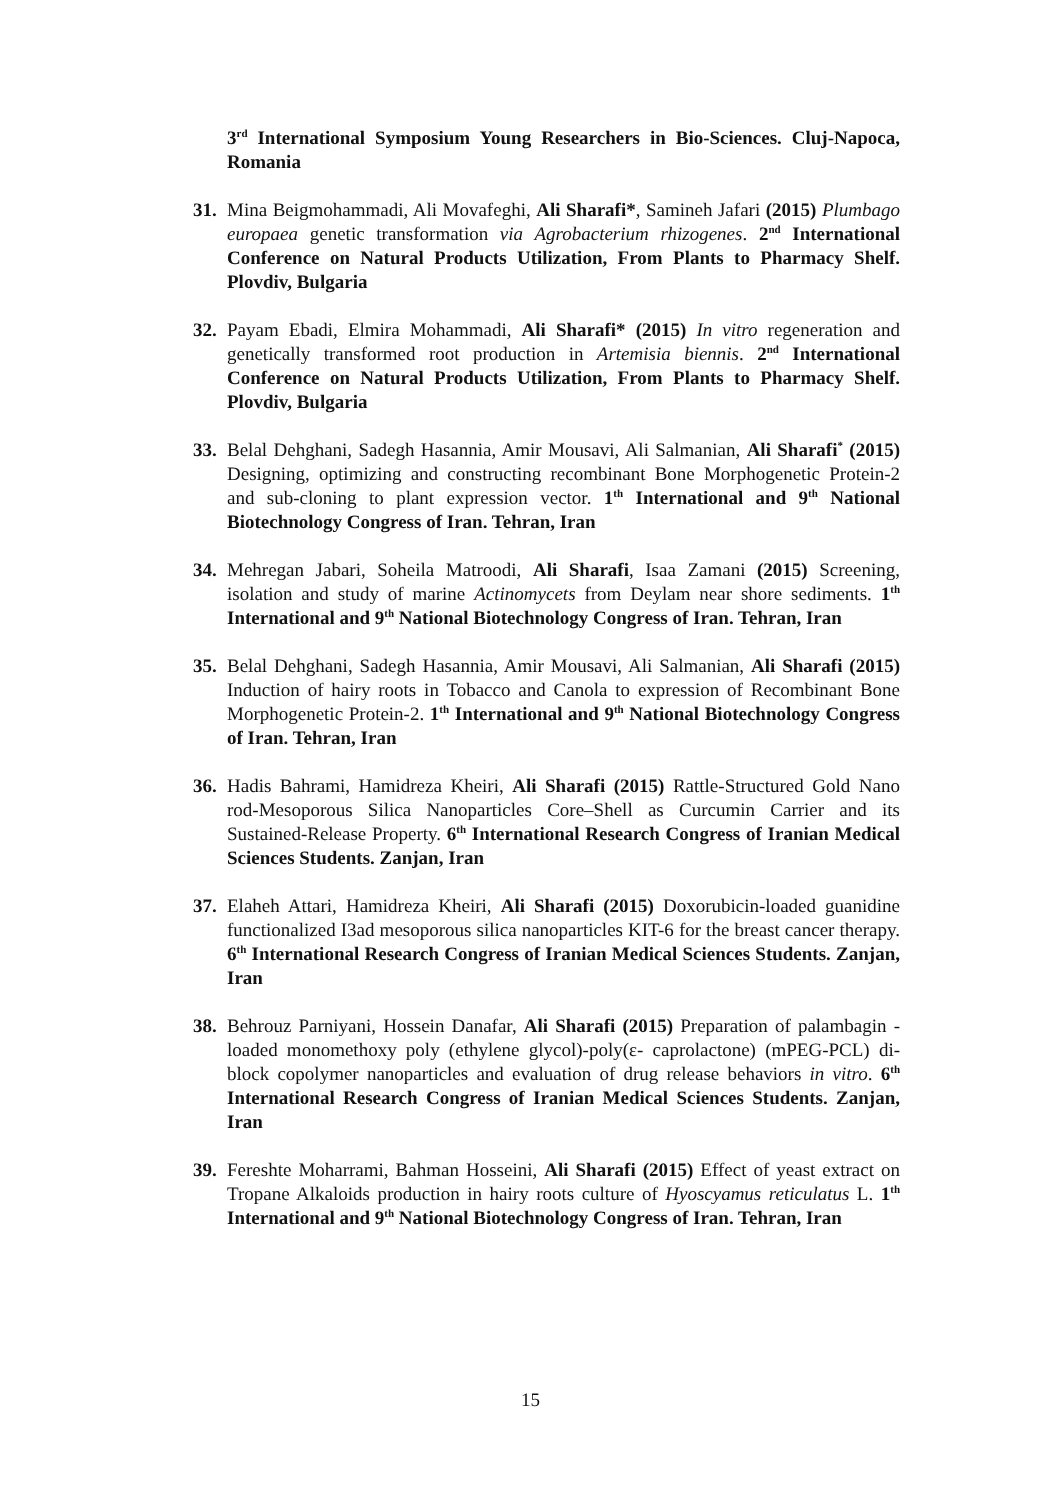3<sup>rd</sup> International Symposium Young Researchers in Bio-Sciences. Cluj-Napoca, Romania
31.
Mina Beigmohammadi, Ali Movafeghi, Ali Sharafi*, Samineh Jafari (2015) Plumbago europaea genetic transformation via Agrobacterium rhizogenes. 2<sup>nd</sup> International Conference on Natural Products Utilization, From Plants to Pharmacy Shelf. Plovdiv, Bulgaria
32.
Payam Ebadi, Elmira Mohammadi, Ali Sharafi* (2015) In vitro regeneration and genetically transformed root production in Artemisia biennis. 2<sup>nd</sup> International Conference on Natural Products Utilization, From Plants to Pharmacy Shelf. Plovdiv, Bulgaria
33.
Belal Dehghani, Sadegh Hasannia, Amir Mousavi, Ali Salmanian, Ali Sharafi<sup>*</sup> (2015) Designing, optimizing and constructing recombinant Bone Morphogenetic Protein-2 and sub-cloning to plant expression vector. 1<sup>th</sup> International and 9<sup>th</sup> National Biotechnology Congress of Iran. Tehran, Iran
34.
Mehregan Jabari, Soheila Matroodi, Ali Sharafi, Isaa Zamani (2015) Screening, isolation and study of marine Actinomycets from Deylam near shore sediments. 1<sup>th</sup> International and 9<sup>th</sup> National Biotechnology Congress of Iran. Tehran, Iran
35.
Belal Dehghani, Sadegh Hasannia, Amir Mousavi, Ali Salmanian, Ali Sharafi (2015) Induction of hairy roots in Tobacco and Canola to expression of Recombinant Bone Morphogenetic Protein-2. 1<sup>th</sup> International and 9<sup>th</sup> National Biotechnology Congress of Iran. Tehran, Iran
36.
Hadis Bahrami, Hamidreza Kheiri, Ali Sharafi (2015) Rattle-Structured Gold Nano rod-Mesoporous Silica Nanoparticles Core–Shell as Curcumin Carrier and its Sustained-Release Property. 6<sup>th</sup> International Research Congress of Iranian Medical Sciences Students. Zanjan, Iran
37.
Elaheh Attari, Hamidreza Kheiri, Ali Sharafi (2015) Doxorubicin-loaded guanidine functionalized I3ad mesoporous silica nanoparticles KIT-6 for the breast cancer therapy. 6<sup>th</sup> International Research Congress of Iranian Medical Sciences Students. Zanjan, Iran
38.
Behrouz Parniyani, Hossein Danafar, Ali Sharafi (2015) Preparation of palambagin -loaded monomethoxy poly (ethylene glycol)-poly(ε- caprolactone) (mPEG-PCL) di-block copolymer nanoparticles and evaluation of drug release behaviors in vitro. 6<sup>th</sup> International Research Congress of Iranian Medical Sciences Students. Zanjan, Iran
39.
Fereshte Moharrami, Bahman Hosseini, Ali Sharafi (2015) Effect of yeast extract on Tropane Alkaloids production in hairy roots culture of Hyoscyamus reticulatus L. 1<sup>th</sup> International and 9<sup>th</sup> National Biotechnology Congress of Iran. Tehran, Iran
15